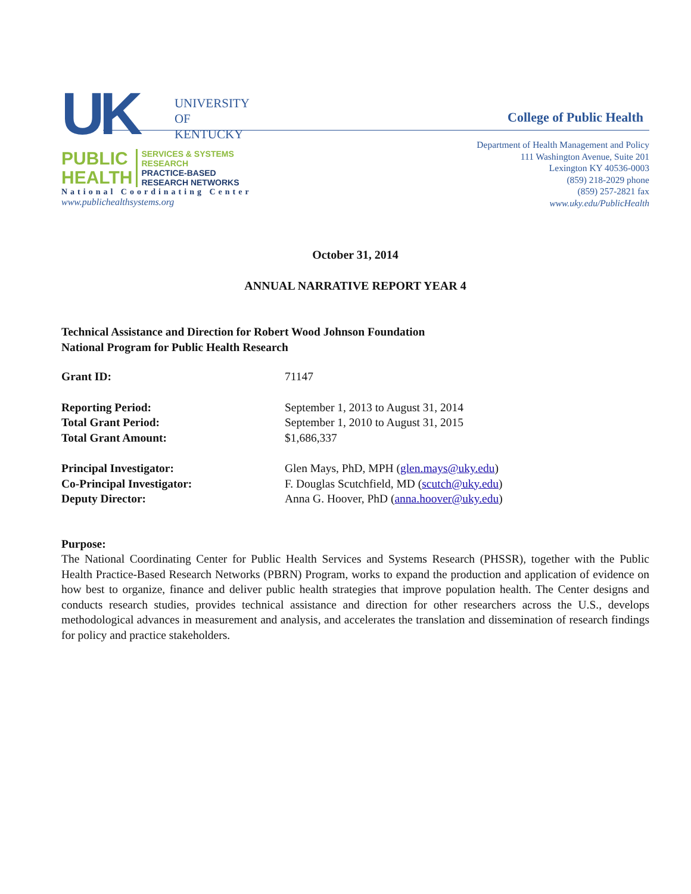UK
UNIVERSITY
OF KENTUCKY
PUBLIC
HEALTH
SERVICES & SYSTEMS RESEARCH
PRACTICE-BASED RESEARCH NETWORKS
National Coordinating Center
www.publichealthsystems.org
College of Public Health
Department of Health Management and Policy
111 Washington Avenue, Suite 201
Lexington KY 40536-0003
(859) 218-2029 phone
(859) 257-2821 fax
www.uky.edu/PublicHealth
October 31, 2014
ANNUAL NARRATIVE REPORT YEAR 4
Technical Assistance and Direction for Robert Wood Johnson Foundation
National Program for Public Health Research
| Grant ID: | 71147 |
| Reporting Period: | September 1, 2013 to August 31, 2014 |
| Total Grant Period: | September 1, 2010 to August 31, 2015 |
| Total Grant Amount: | $1,686,337 |
| Principal Investigator: | Glen Mays, PhD, MPH ( glen.mays@uky.edu ) |
| Co-Principal Investigator: | F. Douglas Scutchfield, MD ( scutch@uky.edu ) |
| Deputy Director: | Anna G. Hoover, PhD ( anna.hoover@uky.edu ) |
Purpose:
The National Coordinating Center for Public Health Services and Systems Research (PHSSR), together with the Public Health Practice-Based Research Networks (PBRN) Program, works to expand the production and application of evidence on how best to organize, finance and deliver public health strategies that improve population health. The Center designs and conducts research studies, provides technical assistance and direction for other researchers across the U.S., develops methodological advances in measurement and analysis, and accelerates the translation and dissemination of research findings for policy and practice stakeholders.